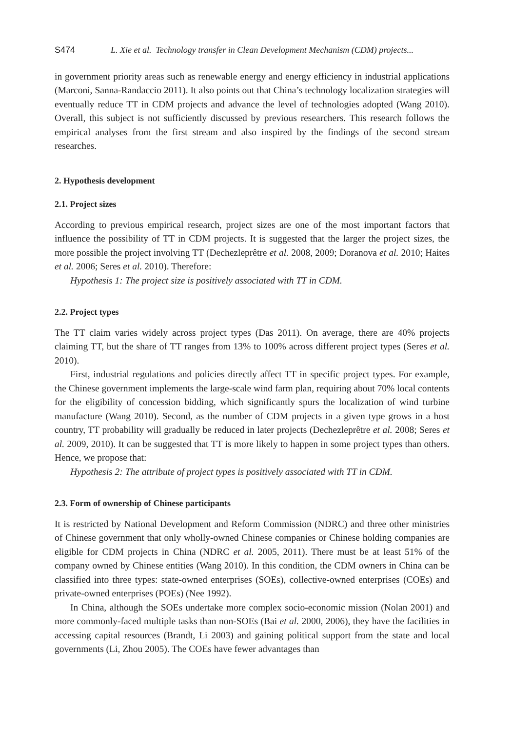S474 L. Xie et al. Technology transfer in Clean Development Mechanism (CDM) projects...
in government priority areas such as renewable energy and energy efficiency in industrial applications (Marconi, Sanna-Randaccio 2011). It also points out that China’s technology localization strategies will eventually reduce TT in CDM projects and advance the level of technologies adopted (Wang 2010). Overall, this subject is not sufficiently discussed by previous researchers. This research follows the empirical analyses from the first stream and also inspired by the findings of the second stream researches.
2. Hypothesis development
2.1. Project sizes
According to previous empirical research, project sizes are one of the most important factors that influence the possibility of TT in CDM projects. It is suggested that the larger the project sizes, the more possible the project involving TT (Dechezleprêtre et al. 2008, 2009; Doranova et al. 2010; Haites et al. 2006; Seres et al. 2010). Therefore:
Hypothesis 1: The project size is positively associated with TT in CDM.
2.2. Project types
The TT claim varies widely across project types (Das 2011). On average, there are 40% projects claiming TT, but the share of TT ranges from 13% to 100% across different project types (Seres et al. 2010).
First, industrial regulations and policies directly affect TT in specific project types. For example, the Chinese government implements the large-scale wind farm plan, requiring about 70% local contents for the eligibility of concession bidding, which significantly spurs the localization of wind turbine manufacture (Wang 2010). Second, as the number of CDM projects in a given type grows in a host country, TT probability will gradually be reduced in later projects (Dechezleprêtre et al. 2008; Seres et al. 2009, 2010). It can be suggested that TT is more likely to happen in some project types than others. Hence, we propose that:
Hypothesis 2: The attribute of project types is positively associated with TT in CDM.
2.3. Form of ownership of Chinese participants
It is restricted by National Development and Reform Commission (NDRC) and three other ministries of Chinese government that only wholly-owned Chinese companies or Chinese holding companies are eligible for CDM projects in China (NDRC et al. 2005, 2011). There must be at least 51% of the company owned by Chinese entities (Wang 2010). In this condition, the CDM owners in China can be classified into three types: state-owned enterprises (SOEs), collective-owned enterprises (COEs) and private-owned enterprises (POEs) (Nee 1992).
In China, although the SOEs undertake more complex socio-economic mission (Nolan 2001) and more commonly-faced multiple tasks than non-SOEs (Bai et al. 2000, 2006), they have the facilities in accessing capital resources (Brandt, Li 2003) and gaining political support from the state and local governments (Li, Zhou 2005). The COEs have fewer advantages than